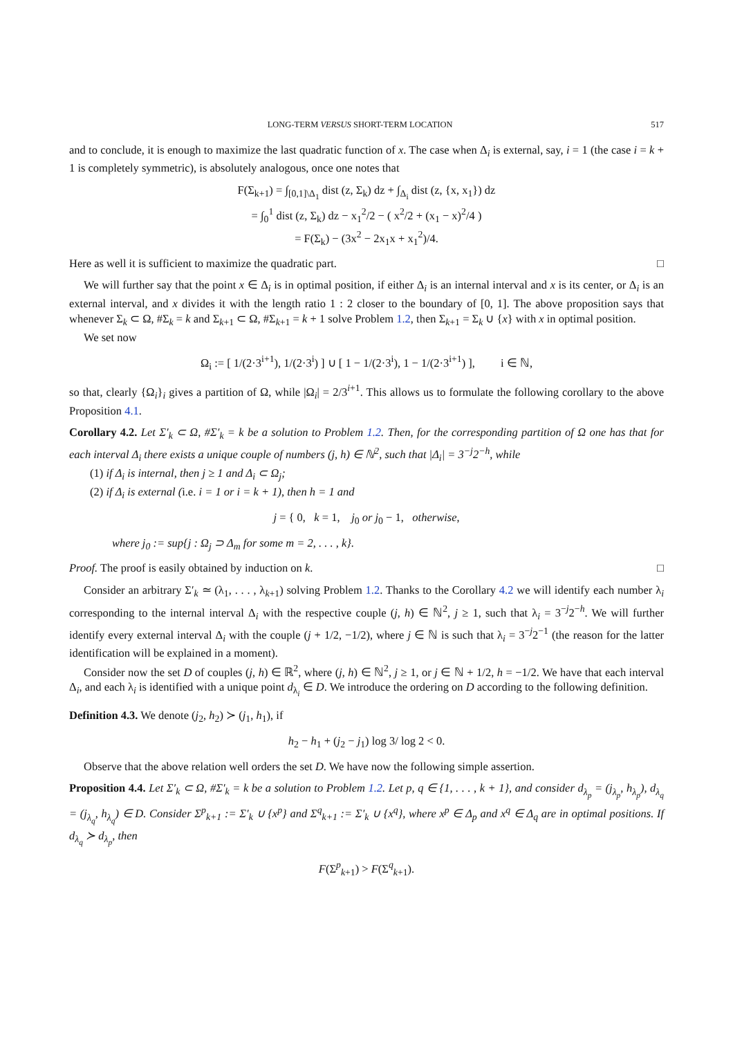LONG-TERM VERSUS SHORT-TERM LOCATION 517
and to conclude, it is enough to maximize the last quadratic function of x. The case when Δ<sub>i</sub> is external, say, i = 1 (the case i = k + 1 is completely symmetric), is absolutely analogous, once one notes that
F(Σ<sub>k+1</sub>) = ∫<sub>[0,1]\Δ<sub>1</sub></sub> dist (z, Σ<sub>k</sub>) dz + ∫<sub>Δ<sub>i</sub></sub> dist (z, {x, x<sub>1</sub>}) dz
= ∫<sub>0</sub><sup>1</sup> dist (z, Σ<sub>k</sub>) dz − x<sub>1</sub><sup>2</sup>/2 − ( x<sup>2</sup>/2 + (x<sub>1</sub> − x)<sup>2</sup>/4 )
= F(Σ<sub>k</sub>) − (3x<sup>2</sup> − 2x<sub>1</sub>x + x<sub>1</sub><sup>2</sup>)/4.
Here as well it is sufficient to maximize the quadratic part. □
We will further say that the point x ∈ Δ<sub>i</sub> is in optimal position, if either Δ<sub>i</sub> is an internal interval and x is its center, or Δ<sub>i</sub> is an external interval, and x divides it with the length ratio 1 : 2 closer to the boundary of [0, 1]. The above proposition says that whenever Σ<sub>k</sub> ⊂ Ω, #Σ<sub>k</sub> = k and Σ<sub>k+1</sub> ⊂ Ω, #Σ<sub>k+1</sub> = k + 1 solve Problem 1.2, then Σ<sub>k+1</sub> = Σ<sub>k</sub> ∪ {x} with x in optimal position.
We set now
Ω<sub>i</sub> := [ 1/(2·3<sup>i+1</sup>), 1/(2·3<sup>i</sup>) ] ∪ [ 1 − 1/(2·3<sup>i</sup>), 1 − 1/(2·3<sup>i+1</sup>) ], i ∈ ℕ,
so that, clearly {Ω<sub>i</sub>}<sub>i</sub> gives a partition of Ω, while |Ω<sub>i</sub>| = 2/3<sup>i+1</sup>. This allows us to formulate the following corollary to the above Proposition 4.1.
Corollary 4.2. Let Σ′<sub>k</sub> ⊂ Ω, #Σ′<sub>k</sub> = k be a solution to Problem 1.2. Then, for the corresponding partition of Ω one has that for each interval Δ<sub>i</sub> there exists a unique couple of numbers (j, h) ∈ ℕ<sup>2</sup>, such that |Δ<sub>i</sub>| = 3<sup>−j</sup>2<sup>−h</sup>, while
(1) if Δ<sub>i</sub> is internal, then j ≥ 1 and Δ<sub>i</sub> ⊂ Ω<sub>j</sub>;
(2) if Δ<sub>i</sub> is external (i.e. i = 1 or i = k + 1), then h = 1 and
j = { 0, k = 1, j<sub>0</sub> or j<sub>0</sub> − 1, otherwise,
where j<sub>0</sub> := sup{j : Ω<sub>j</sub> ⊃ Δ<sub>m</sub> for some m = 2, . . . , k}.
Proof. The proof is easily obtained by induction on k. □
Consider an arbitrary Σ′<sub>k</sub> ≃ (λ<sub>1</sub>, . . . , λ<sub>k+1</sub>) solving Problem 1.2. Thanks to the Corollary 4.2 we will identify each number λ<sub>i</sub> corresponding to the internal interval Δ<sub>i</sub> with the respective couple (j, h) ∈ ℕ<sup>2</sup>, j ≥ 1, such that λ<sub>i</sub> = 3<sup>−j</sup>2<sup>−h</sup>. We will further identify every external interval Δ<sub>i</sub> with the couple (j + 1/2, −1/2), where j ∈ ℕ is such that λ<sub>i</sub> = 3<sup>−j</sup>2<sup>−1</sup> (the reason for the latter identification will be explained in a moment).
Consider now the set D of couples (j, h) ∈ ℝ<sup>2</sup>, where (j, h) ∈ ℕ<sup>2</sup>, j ≥ 1, or j ∈ ℕ + 1/2, h = −1/2. We have that each interval Δ<sub>i</sub>, and each λ<sub>i</sub> is identified with a unique point d<sub>λ<sub>i</sub></sub> ∈ D. We introduce the ordering on D according to the following definition.
Definition 4.3. We denote (j<sub>2</sub>, h<sub>2</sub>) ≻ (j<sub>1</sub>, h<sub>1</sub>), if
h<sub>2</sub> − h<sub>1</sub> + (j<sub>2</sub> − j<sub>1</sub>) log 3/ log 2 < 0.
Observe that the above relation well orders the set D. We have now the following simple assertion.
Proposition 4.4. Let Σ′<sub>k</sub> ⊂ Ω, #Σ′<sub>k</sub> = k be a solution to Problem 1.2. Let p, q ∈ {1, . . . , k + 1}, and consider d<sub>λ<sub>p</sub></sub> = (j<sub>λ<sub>p</sub></sub>, h<sub>λ<sub>p</sub></sub>), d<sub>λ<sub>q</sub></sub> = (j<sub>λ<sub>q</sub></sub>, h<sub>λ<sub>q</sub></sub>) ∈ D. Consider Σ<sup>p</sup><sub>k+1</sub> := Σ′<sub>k</sub> ∪ {x<sup>p</sup>} and Σ<sup>q</sup><sub>k+1</sub> := Σ′<sub>k</sub> ∪ {x<sup>q</sup>}, where x<sup>p</sup> ∈ Δ<sub>p</sub> and x<sup>q</sup> ∈ Δ<sub>q</sub> are in optimal positions. If d<sub>λ<sub>q</sub></sub> ≻ d<sub>λ<sub>p</sub></sub>, then
F(Σ<sup>p</sup><sub>k+1</sub>) > F(Σ<sup>q</sup><sub>k+1</sub>).